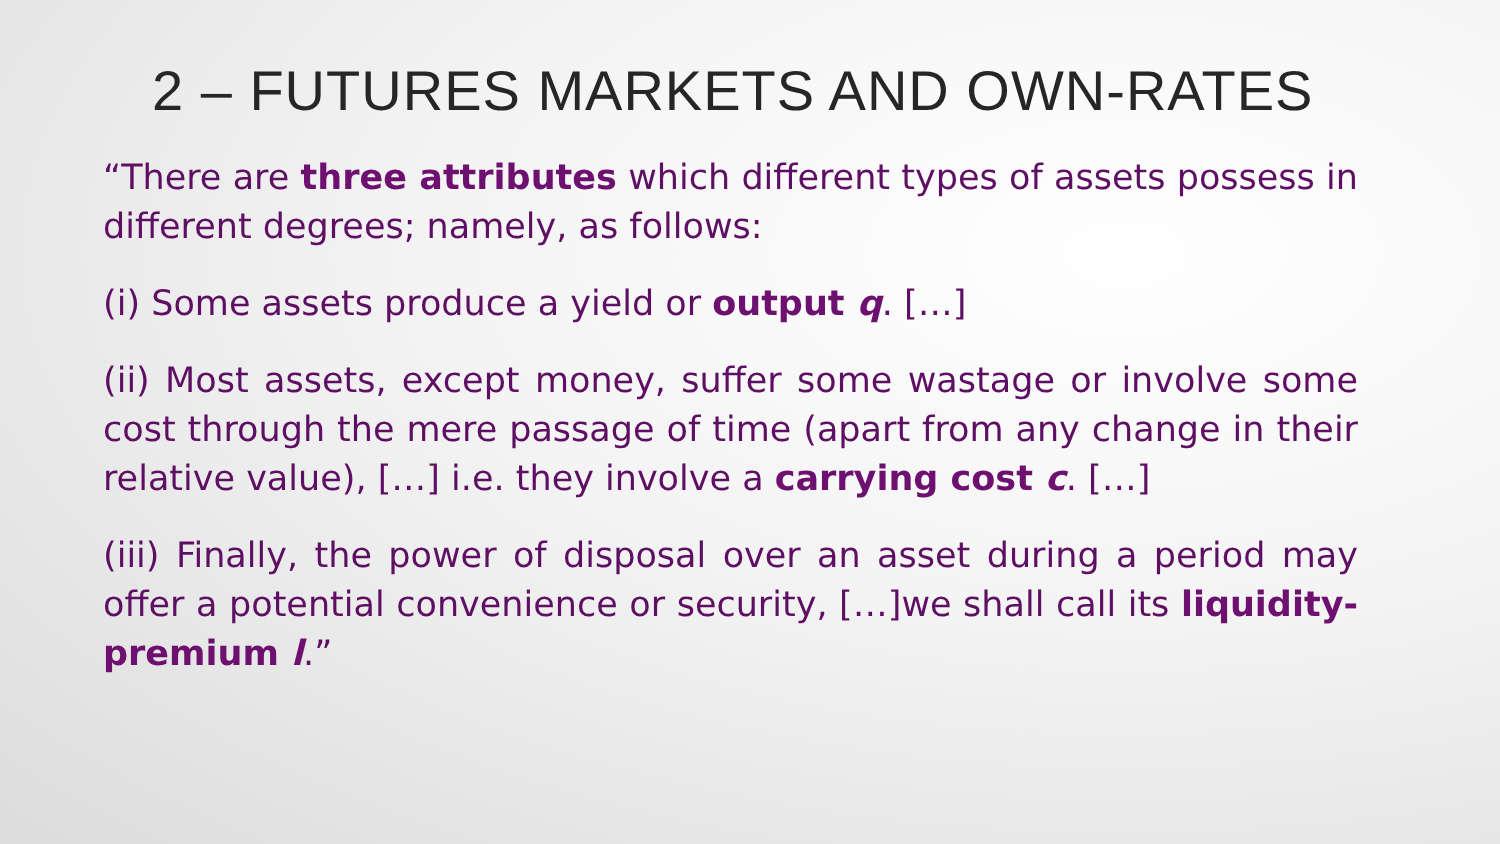2 – FUTURES MARKETS AND OWN-RATES
“There are three attributes which different types of assets possess in different degrees; namely, as follows:
(i) Some assets produce a yield or output q. […]
(ii) Most assets, except money, suffer some wastage or involve some cost through the mere passage of time (apart from any change in their relative value), […] i.e. they involve a carrying cost c. […]
(iii) Finally, the power of disposal over an asset during a period may offer a potential convenience or security, […]we shall call its liquidity-premium l.”